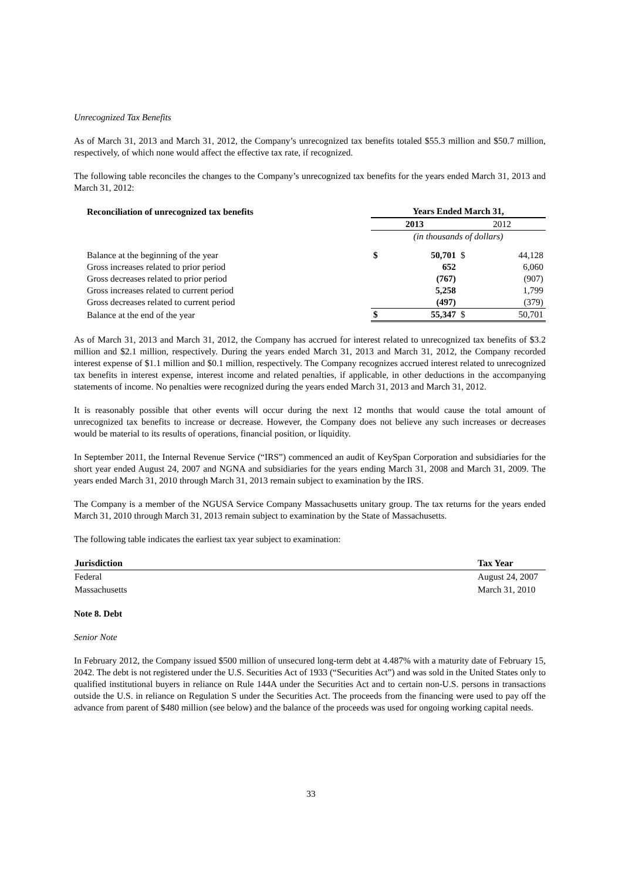Unrecognized Tax Benefits
As of March 31, 2013 and March 31, 2012, the Company’s unrecognized tax benefits totaled $55.3 million and $50.7 million, respectively, of which none would affect the effective tax rate, if recognized.
The following table reconciles the changes to the Company’s unrecognized tax benefits for the years ended March 31, 2013 and March 31, 2012:
| Reconciliation of unrecognized tax benefits | Years Ended March 31, | | | |
| | 2013 | | 2012 | |
| | (in thousands of dollars) | | | |
| Balance at the beginning of the year | $ | 50,701 | $ | 44,128 |
| Gross increases related to prior period | | 652 | | 6,060 |
| Gross decreases related to prior period | | (767) | | (907) |
| Gross increases related to current period | | 5,258 | | 1,799 |
| Gross decreases related to current period | | (497) | | (379) |
| Balance at the end of the year | $ | 55,347 | $ | 50,701 |
As of March 31, 2013 and March 31, 2012, the Company has accrued for interest related to unrecognized tax benefits of $3.2 million and $2.1 million, respectively. During the years ended March 31, 2013 and March 31, 2012, the Company recorded interest expense of $1.1 million and $0.1 million, respectively. The Company recognizes accrued interest related to unrecognized tax benefits in interest expense, interest income and related penalties, if applicable, in other deductions in the accompanying statements of income. No penalties were recognized during the years ended March 31, 2013 and March 31, 2012.
It is reasonably possible that other events will occur during the next 12 months that would cause the total amount of unrecognized tax benefits to increase or decrease. However, the Company does not believe any such increases or decreases would be material to its results of operations, financial position, or liquidity.
In September 2011, the Internal Revenue Service (“IRS”) commenced an audit of KeySpan Corporation and subsidiaries for the short year ended August 24, 2007 and NGNA and subsidiaries for the years ending March 31, 2008 and March 31, 2009. The years ended March 31, 2010 through March 31, 2013 remain subject to examination by the IRS.
The Company is a member of the NGUSA Service Company Massachusetts unitary group. The tax returns for the years ended March 31, 2010 through March 31, 2013 remain subject to examination by the State of Massachusetts.
The following table indicates the earliest tax year subject to examination:
| Jurisdiction | Tax Year |
| --- | --- |
| Federal | August 24, 2007 |
| Massachusetts | March 31, 2010 |
Note 8. Debt
Senior Note
In February 2012, the Company issued $500 million of unsecured long-term debt at 4.487% with a maturity date of February 15, 2042. The debt is not registered under the U.S. Securities Act of 1933 (“Securities Act”) and was sold in the United States only to qualified institutional buyers in reliance on Rule 144A under the Securities Act and to certain non-U.S. persons in transactions outside the U.S. in reliance on Regulation S under the Securities Act. The proceeds from the financing were used to pay off the advance from parent of $480 million (see below) and the balance of the proceeds was used for ongoing working capital needs.
33